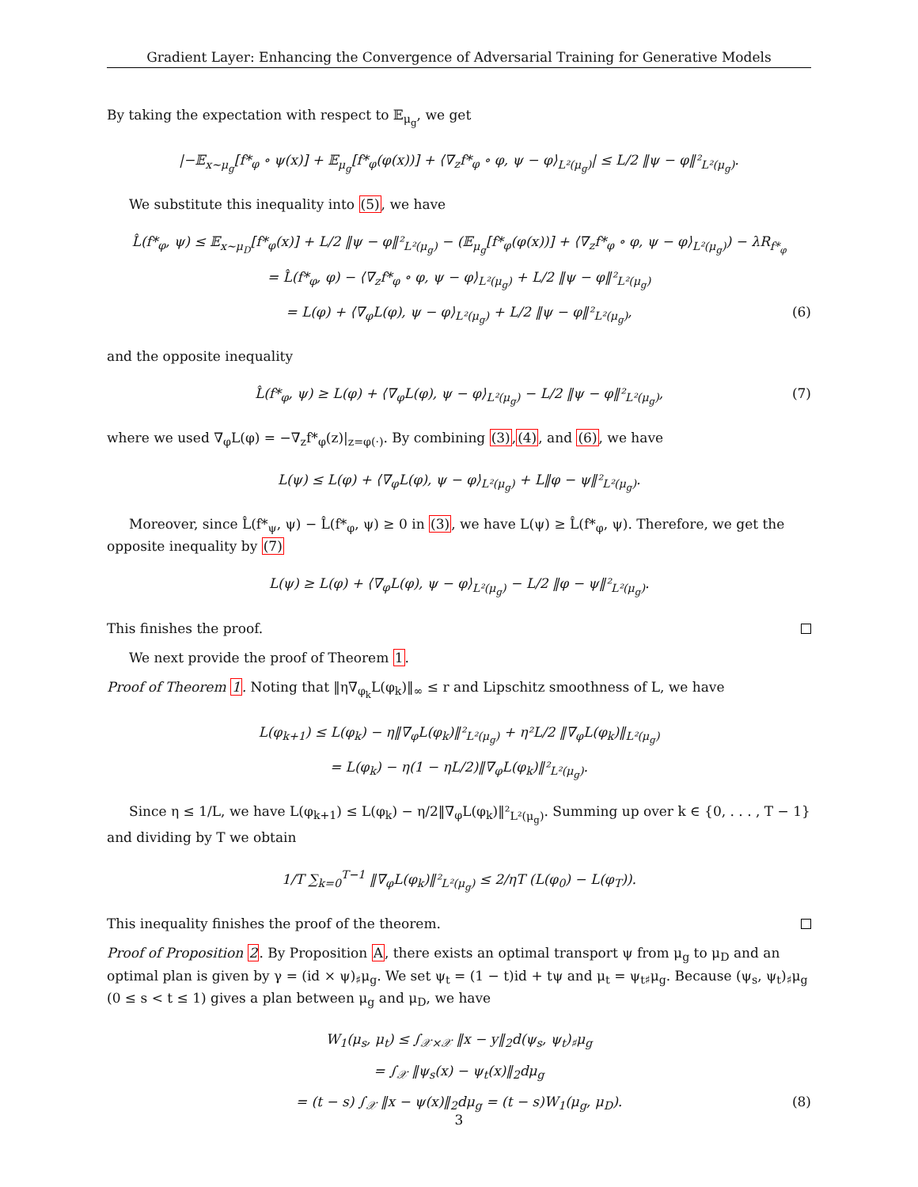Gradient Layer: Enhancing the Convergence of Adversarial Training for Generative Models
By taking the expectation with respect to 𝔼<sub>μ<sub>g</sub></sub>, we get
|−𝔼<sub>x∼μ<sub>g</sub></sub>[f*<sub>φ</sub> ∘ ψ(x)] + 𝔼<sub>μ<sub>g</sub></sub>[f*<sub>φ</sub>(φ(x))] + ⟨∇<sub>z</sub>f*<sub>φ</sub> ∘ φ, ψ − φ⟩<sub>L²(μ<sub>g</sub>)</sub>| ≤ L/2 ‖ψ − φ‖²<sub>L²(μ<sub>g</sub>)</sub>.
We substitute this inequality into (5), we have
L̂(f*<sub>φ</sub>, ψ) ≤ 𝔼<sub>x∼μ<sub>D</sub></sub>[f*<sub>φ</sub>(x)] + L/2 ‖ψ − φ‖²<sub>L²(μ<sub>g</sub>)</sub> − (𝔼<sub>μ<sub>g</sub></sub>[f*<sub>φ</sub>(φ(x))] + ⟨∇<sub>z</sub>f*<sub>φ</sub> ∘ φ, ψ − φ⟩<sub>L²(μ<sub>g</sub>)</sub>) − λR<sub>f*<sub>φ</sub></sub>
= L̂(f*<sub>φ</sub>, φ) − ⟨∇<sub>z</sub>f*<sub>φ</sub> ∘ φ, ψ − φ⟩<sub>L²(μ<sub>g</sub>)</sub> + L/2 ‖ψ − φ‖²<sub>L²(μ<sub>g</sub>)</sub>
= L(φ) + ⟨∇<sub>φ</sub>L(φ), ψ − φ⟩<sub>L²(μ<sub>g</sub>)</sub> + L/2 ‖ψ − φ‖²<sub>L²(μ<sub>g</sub>)</sub>, (6)
and the opposite inequality
L̂(f*<sub>φ</sub>, ψ) ≥ L(φ) + ⟨∇<sub>φ</sub>L(φ), ψ − φ⟩<sub>L²(μ<sub>g</sub>)</sub> − L/2 ‖ψ − φ‖²<sub>L²(μ<sub>g</sub>)</sub>, (7)
where we used ∇<sub>φ</sub>L(φ) = −∇<sub>z</sub>f*<sub>φ</sub>(z)|<sub>z=φ(·)</sub>. By combining (3),(4), and (6), we have
L(ψ) ≤ L(φ) + ⟨∇<sub>φ</sub>L(φ), ψ − φ⟩<sub>L²(μ<sub>g</sub>)</sub> + L‖φ − ψ‖²<sub>L²(μ<sub>g</sub>)</sub>.
Moreover, since L̂(f*<sub>ψ</sub>, ψ) − L̂(f*<sub>φ</sub>, ψ) ≥ 0 in (3), we have L(ψ) ≥ L̂(f*<sub>φ</sub>, ψ). Therefore, we get the opposite inequality by (7)
L(ψ) ≥ L(φ) + ⟨∇<sub>φ</sub>L(φ), ψ − φ⟩<sub>L²(μ<sub>g</sub>)</sub> − L/2 ‖φ − ψ‖²<sub>L²(μ<sub>g</sub>)</sub>.
This finishes the proof.
We next provide the proof of Theorem 1.
Proof of Theorem 1. Noting that ‖η∇<sub>φ<sub>k</sub></sub>L(φ<sub>k</sub>)‖<sub>∞</sub> ≤ r and Lipschitz smoothness of L, we have
L(φ<sub>k+1</sub>) ≤ L(φ<sub>k</sub>) − η‖∇<sub>φ</sub>L(φ<sub>k</sub>)‖²<sub>L²(μ<sub>g</sub>)</sub> + η²L/2 ‖∇<sub>φ</sub>L(φ<sub>k</sub>)‖<sub>L²(μ<sub>g</sub>)</sub>
= L(φ<sub>k</sub>) − η(1 − ηL/2)‖∇<sub>φ</sub>L(φ<sub>k</sub>)‖²<sub>L²(μ<sub>g</sub>)</sub>.
Since η ≤ 1/L, we have L(φ<sub>k+1</sub>) ≤ L(φ<sub>k</sub>) − η/2‖∇<sub>φ</sub>L(φ<sub>k</sub>)‖²<sub>L²(μ<sub>g</sub>)</sub>. Summing up over k ∈ {0, . . . , T − 1} and dividing by T we obtain
1/T ∑<sub>k=0</sub><sup>T−1</sup> ‖∇<sub>φ</sub>L(φ<sub>k</sub>)‖²<sub>L²(μ<sub>g</sub>)</sub> ≤ 2/ηT (L(φ<sub>0</sub>) − L(φ<sub>T</sub>)).
This inequality finishes the proof of the theorem.
Proof of Proposition 2. By Proposition A, there exists an optimal transport ψ from μ<sub>g</sub> to μ<sub>D</sub> and an optimal plan is given by γ = (id × ψ)<sub>♯</sub>μ<sub>g</sub>. We set ψ<sub>t</sub> = (1 − t)id + tψ and μ<sub>t</sub> = ψ<sub>t♯</sub>μ<sub>g</sub>. Because (ψ<sub>s</sub>, ψ<sub>t</sub>)<sub>♯</sub>μ<sub>g</sub> (0 ≤ s < t ≤ 1) gives a plan between μ<sub>g</sub> and μ<sub>D</sub>, we have
W<sub>1</sub>(μ<sub>s</sub>, μ<sub>t</sub>) ≤ ∫<sub>𝒳×𝒳</sub> ‖x − y‖<sub>2</sub>d(ψ<sub>s</sub>, ψ<sub>t</sub>)<sub>♯</sub>μ<sub>g</sub>
= ∫<sub>𝒳</sub> ‖ψ<sub>s</sub>(x) − ψ<sub>t</sub>(x)‖<sub>2</sub>dμ<sub>g</sub>
= (t − s) ∫<sub>𝒳</sub> ‖x − ψ(x)‖<sub>2</sub>dμ<sub>g</sub> = (t − s)W<sub>1</sub>(μ<sub>g</sub>, μ<sub>D</sub>). (8)
3